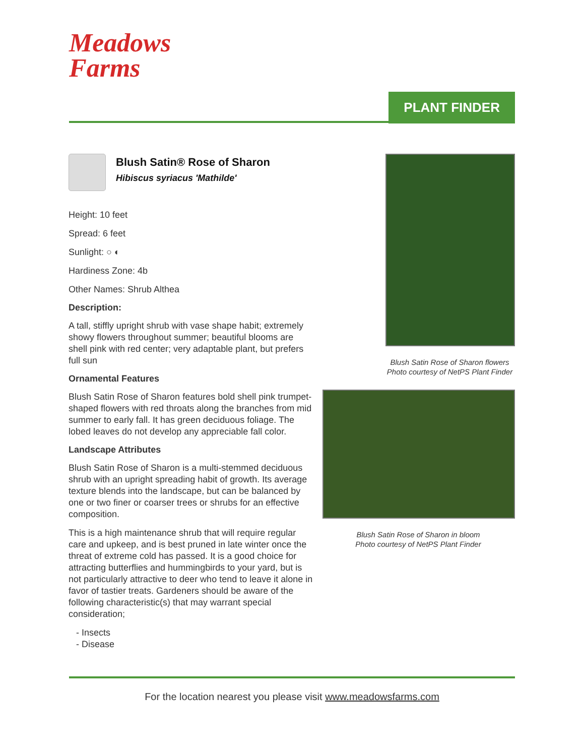Meadows
Farms
PLANT FINDER
Blush Satin® Rose of Sharon
Hibiscus syriacus 'Mathilde'
Height: 10 feet
Spread: 6 feet
Sunlight: ○ ◐
Hardiness Zone: 4b
Other Names: Shrub Althea
Description:
A tall, stiffly upright shrub with vase shape habit; extremely showy flowers throughout summer; beautiful blooms are shell pink with red center; very adaptable plant, but prefers full sun
Ornamental Features
Blush Satin Rose of Sharon features bold shell pink trumpet-shaped flowers with red throats along the branches from mid summer to early fall. It has green deciduous foliage. The lobed leaves do not develop any appreciable fall color.
Landscape Attributes
Blush Satin Rose of Sharon is a multi-stemmed deciduous shrub with an upright spreading habit of growth. Its average texture blends into the landscape, but can be balanced by one or two finer or coarser trees or shrubs for an effective composition.
This is a high maintenance shrub that will require regular care and upkeep, and is best pruned in late winter once the threat of extreme cold has passed. It is a good choice for attracting butterflies and hummingbirds to your yard, but is not particularly attractive to deer who tend to leave it alone in favor of tastier treats. Gardeners should be aware of the following characteristic(s) that may warrant special consideration;
- Insects
- Disease
Blush Satin Rose of Sharon flowers
Photo courtesy of NetPS Plant Finder
Blush Satin Rose of Sharon in bloom
Photo courtesy of NetPS Plant Finder
For the location nearest you please visit www.meadowsfarms.com